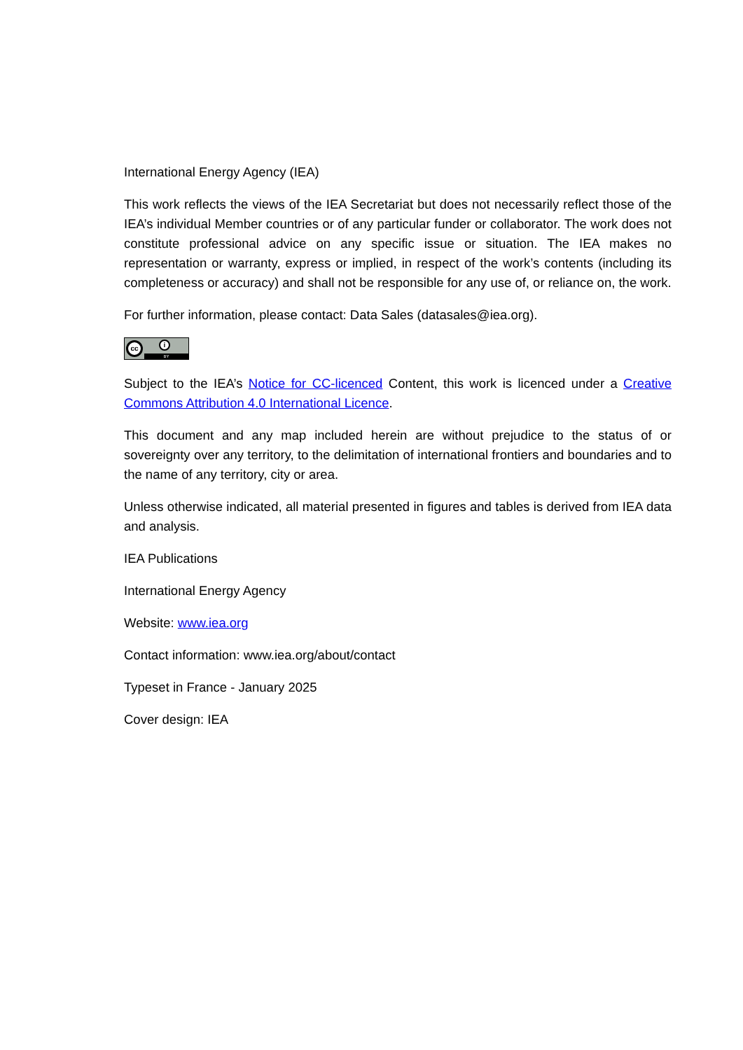International Energy Agency (IEA)
This work reflects the views of the IEA Secretariat but does not necessarily reflect those of the IEA’s individual Member countries or of any particular funder or collaborator. The work does not constitute professional advice on any specific issue or situation. The IEA makes no representation or warranty, express or implied, in respect of the work’s contents (including its completeness or accuracy) and shall not be responsible for any use of, or reliance on, the work.
For further information, please contact: Data Sales (datasales@iea.org).
cc
i
BY
Subject to the IEA’s Notice for CC-licenced Content, this work is licenced under a Creative Commons Attribution 4.0 International Licence.
This document and any map included herein are without prejudice to the status of or sovereignty over any territory, to the delimitation of international frontiers and boundaries and to the name of any territory, city or area.
Unless otherwise indicated, all material presented in figures and tables is derived from IEA data and analysis.
IEA Publications
International Energy Agency
Website: www.iea.org
Contact information: www.iea.org/about/contact
Typeset in France - January 2025
Cover design: IEA